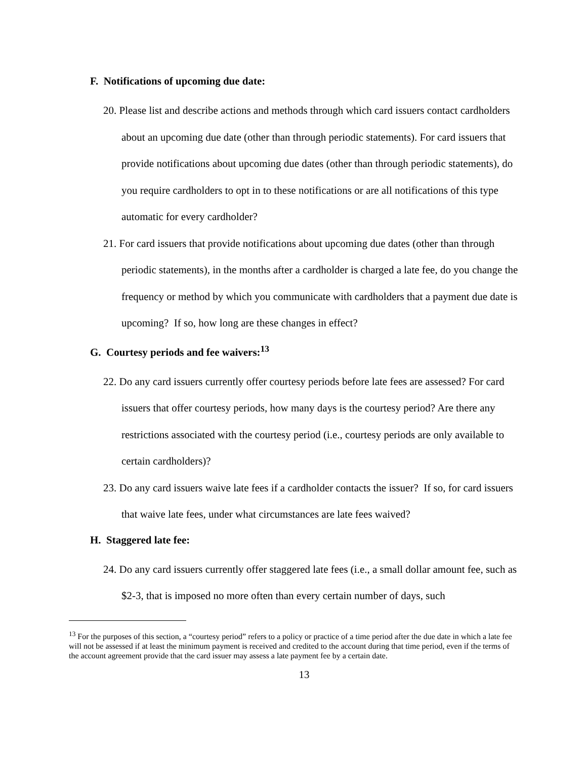F. Notifications of upcoming due date:
20. Please list and describe actions and methods through which card issuers contact cardholders about an upcoming due date (other than through periodic statements). For card issuers that provide notifications about upcoming due dates (other than through periodic statements), do you require cardholders to opt in to these notifications or are all notifications of this type automatic for every cardholder?
21. For card issuers that provide notifications about upcoming due dates (other than through periodic statements), in the months after a cardholder is charged a late fee, do you change the frequency or method by which you communicate with cardholders that a payment due date is upcoming? If so, how long are these changes in effect?
G. Courtesy periods and fee waivers:<sup>13</sup>
22. Do any card issuers currently offer courtesy periods before late fees are assessed? For card issuers that offer courtesy periods, how many days is the courtesy period? Are there any restrictions associated with the courtesy period (i.e., courtesy periods are only available to certain cardholders)?
23. Do any card issuers waive late fees if a cardholder contacts the issuer? If so, for card issuers that waive late fees, under what circumstances are late fees waived?
H. Staggered late fee:
24. Do any card issuers currently offer staggered late fees (i.e., a small dollar amount fee, such as $2-3, that is imposed no more often than every certain number of days, such
<sup>13</sup> For the purposes of this section, a “courtesy period” refers to a policy or practice of a time period after the due date in which a late fee will not be assessed if at least the minimum payment is received and credited to the account during that time period, even if the terms of the account agreement provide that the card issuer may assess a late payment fee by a certain date.
13